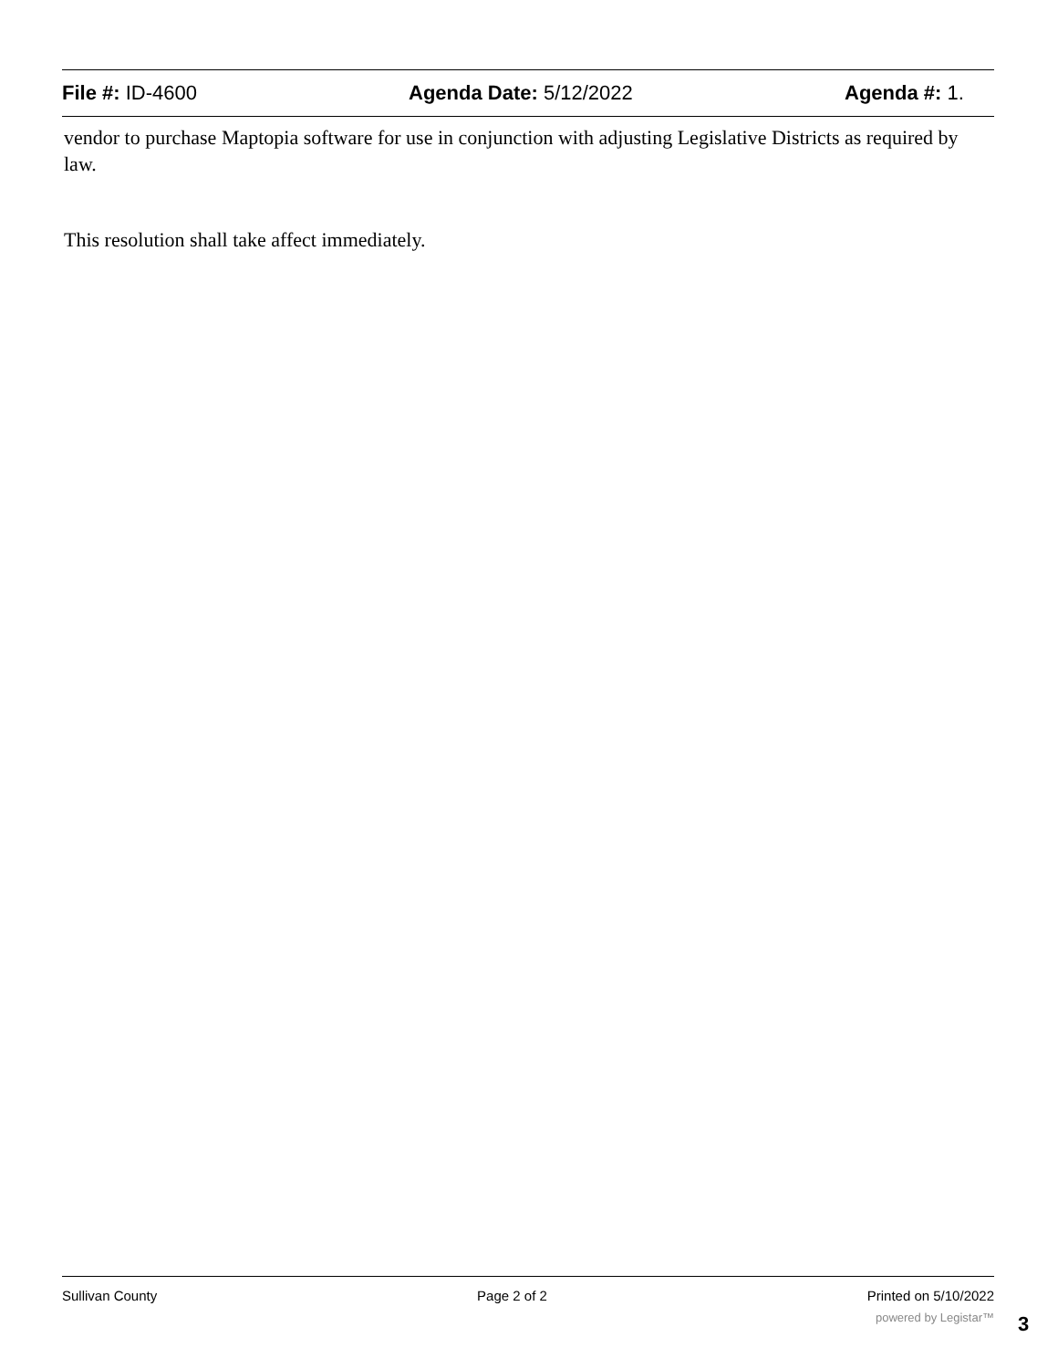File #: ID-4600 Agenda Date: 5/12/2022 Agenda #: 1.
vendor to purchase Maptopia software for use in conjunction with adjusting Legislative Districts as required by law.
This resolution shall take affect immediately.
Sullivan County Page 2 of 2 Printed on 5/10/2022
powered by Legistar™
3